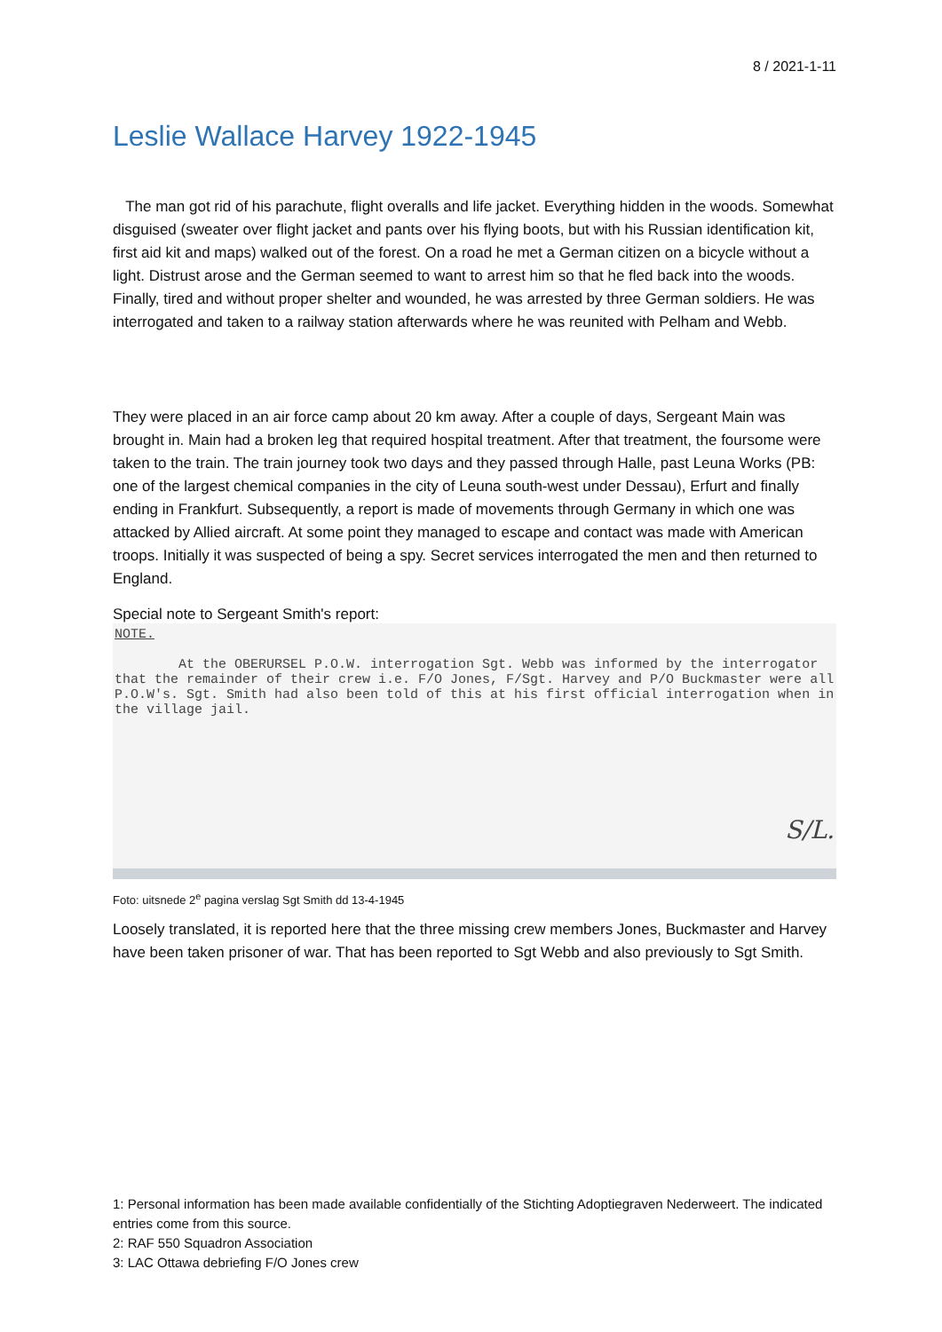8 / 2021-1-11
Leslie Wallace Harvey 1922-1945
The man got rid of his parachute, flight overalls and life jacket. Everything hidden in the woods. Somewhat disguised (sweater over flight jacket and pants over his flying boots, but with his Russian identification kit, first aid kit and maps) walked out of the forest. On a road he met a German citizen on a bicycle without a light. Distrust arose and the German seemed to want to arrest him so that he fled back into the woods. Finally, tired and without proper shelter and wounded, he was arrested by three German soldiers. He was interrogated and taken to a railway station afterwards where he was reunited with Pelham and Webb.
They were placed in an air force camp about 20 km away. After a couple of days, Sergeant Main was brought in. Main had a broken leg that required hospital treatment. After that treatment, the foursome were taken to the train. The train journey took two days and they passed through Halle, past Leuna Works (PB: one of the largest chemical companies in the city of Leuna south-west under Dessau), Erfurt and finally ending in Frankfurt. Subsequently, a report is made of movements through Germany in which one was attacked by Allied aircraft. At some point they managed to escape and contact was made with American troops. Initially it was suspected of being a spy. Secret services interrogated the men and then returned to England.
Special note to Sergeant Smith's report:
NOTE.
At the OBERURSEL P.O.W. interrogation Sgt. Webb was informed by the interrogator that the remainder of their crew i.e. F/O Jones, F/Sgt. Harvey and P/O Buckmaster were all P.O.W's. Sgt. Smith had also been told of this at his first official interrogation when in the village jail.
S/L.
Foto: uitsnede 2<sup>e</sup> pagina verslag Sgt Smith dd 13-4-1945
Loosely translated, it is reported here that the three missing crew members Jones, Buckmaster and Harvey have been taken prisoner of war. That has been reported to Sgt Webb and also previously to Sgt Smith.
1: Personal information has been made available confidentially of the Stichting Adoptiegraven Nederweert. The indicated entries come from this source.
2: RAF 550 Squadron Association
3: LAC Ottawa debriefing F/O Jones crew